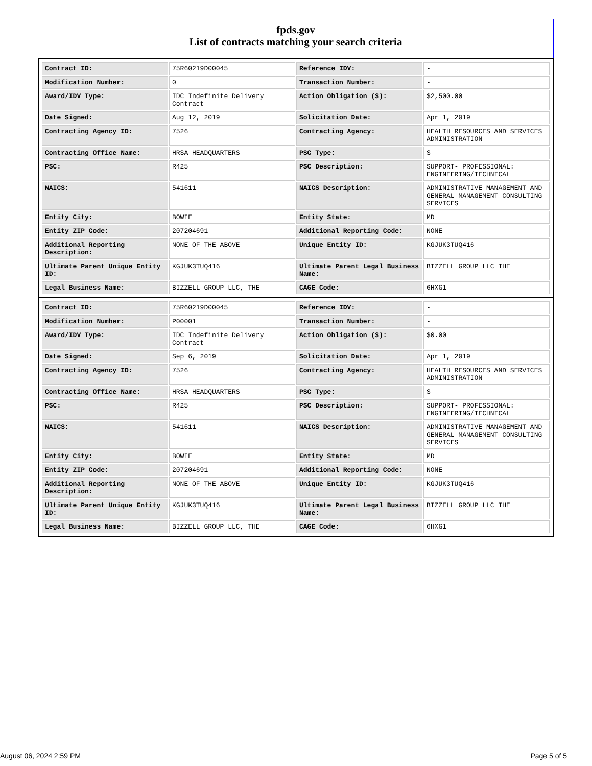fpds.gov
List of contracts matching your search criteria
| Contract ID: | 75R60219D00045 | Reference IDV: | - |
| Modification Number: | 0 | Transaction Number: | - |
| Award/IDV Type: | IDC Indefinite Delivery Contract | Action Obligation ($): | $2,500.00 |
| Date Signed: | Aug 12, 2019 | Solicitation Date: | Apr 1, 2019 |
| Contracting Agency ID: | 7526 | Contracting Agency: | HEALTH RESOURCES AND SERVICES ADMINISTRATION |
| Contracting Office Name: | HRSA HEADQUARTERS | PSC Type: | S |
| PSC: | R425 | PSC Description: | SUPPORT- PROFESSIONAL: ENGINEERING/TECHNICAL |
| NAICS: | 541611 | NAICS Description: | ADMINISTRATIVE MANAGEMENT AND GENERAL MANAGEMENT CONSULTING SERVICES |
| Entity City: | BOWIE | Entity State: | MD |
| Entity ZIP Code: | 207204691 | Additional Reporting Code: | NONE |
| Additional Reporting Description: | NONE OF THE ABOVE | Unique Entity ID: | KGJUK3TUQ416 |
| Ultimate Parent Unique Entity ID: | KGJUK3TUQ416 | Ultimate Parent Legal Business Name: | BIZZELL GROUP LLC THE |
| Legal Business Name: | BIZZELL GROUP LLC, THE | CAGE Code: | 6HXG1 |
| Contract ID: | 75R60219D00045 | Reference IDV: | - |
| Modification Number: | P00001 | Transaction Number: | - |
| Award/IDV Type: | IDC Indefinite Delivery Contract | Action Obligation ($): | $0.00 |
| Date Signed: | Sep 6, 2019 | Solicitation Date: | Apr 1, 2019 |
| Contracting Agency ID: | 7526 | Contracting Agency: | HEALTH RESOURCES AND SERVICES ADMINISTRATION |
| Contracting Office Name: | HRSA HEADQUARTERS | PSC Type: | S |
| PSC: | R425 | PSC Description: | SUPPORT- PROFESSIONAL: ENGINEERING/TECHNICAL |
| NAICS: | 541611 | NAICS Description: | ADMINISTRATIVE MANAGEMENT AND GENERAL MANAGEMENT CONSULTING SERVICES |
| Entity City: | BOWIE | Entity State: | MD |
| Entity ZIP Code: | 207204691 | Additional Reporting Code: | NONE |
| Additional Reporting Description: | NONE OF THE ABOVE | Unique Entity ID: | KGJUK3TUQ416 |
| Ultimate Parent Unique Entity ID: | KGJUK3TUQ416 | Ultimate Parent Legal Business Name: | BIZZELL GROUP LLC THE |
| Legal Business Name: | BIZZELL GROUP LLC, THE | CAGE Code: | 6HXG1 |
August 06, 2024 2:59 PM Page 5 of 5